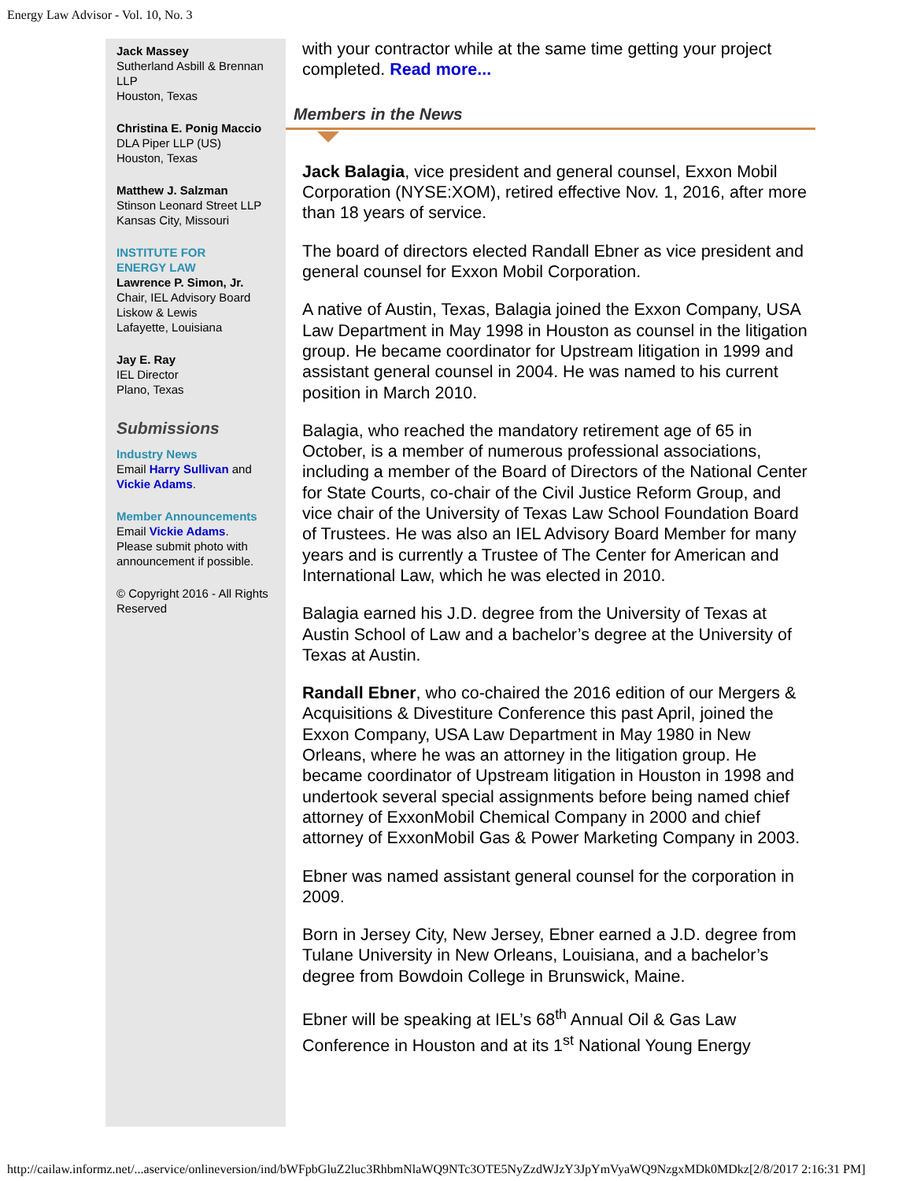Energy Law Advisor - Vol. 10, No. 3
Jack Massey
Sutherland Asbill & Brennan LLP
Houston, Texas
Christina E. Ponig Maccio
DLA Piper LLP (US)
Houston, Texas
Matthew J. Salzman
Stinson Leonard Street LLP
Kansas City, Missouri
INSTITUTE FOR
ENERGY LAW
Lawrence P. Simon, Jr.
Chair, IEL Advisory Board
Liskow & Lewis
Lafayette, Louisiana
Jay E. Ray
IEL Director
Plano, Texas
Submissions
Industry News
Email Harry Sullivan and Vickie Adams.
Member Announcements
Email Vickie Adams.
Please submit photo with announcement if possible.
© Copyright 2016 - All Rights Reserved
with your contractor while at the same time getting your project completed. Read more...
Members in the News
Jack Balagia, vice president and general counsel, Exxon Mobil Corporation (NYSE:XOM), retired effective Nov. 1, 2016, after more than 18 years of service.
The board of directors elected Randall Ebner as vice president and general counsel for Exxon Mobil Corporation.
A native of Austin, Texas, Balagia joined the Exxon Company, USA Law Department in May 1998 in Houston as counsel in the litigation group. He became coordinator for Upstream litigation in 1999 and assistant general counsel in 2004. He was named to his current position in March 2010.
Balagia, who reached the mandatory retirement age of 65 in October, is a member of numerous professional associations, including a member of the Board of Directors of the National Center for State Courts, co-chair of the Civil Justice Reform Group, and vice chair of the University of Texas Law School Foundation Board of Trustees. He was also an IEL Advisory Board Member for many years and is currently a Trustee of The Center for American and International Law, which he was elected in 2010.
Balagia earned his J.D. degree from the University of Texas at Austin School of Law and a bachelor’s degree at the University of Texas at Austin.
Randall Ebner, who co-chaired the 2016 edition of our Mergers & Acquisitions & Divestiture Conference this past April, joined the Exxon Company, USA Law Department in May 1980 in New Orleans, where he was an attorney in the litigation group. He became coordinator of Upstream litigation in Houston in 1998 and undertook several special assignments before being named chief attorney of ExxonMobil Chemical Company in 2000 and chief attorney of ExxonMobil Gas & Power Marketing Company in 2003.
Ebner was named assistant general counsel for the corporation in 2009.
Born in Jersey City, New Jersey, Ebner earned a J.D. degree from Tulane University in New Orleans, Louisiana, and a bachelor’s degree from Bowdoin College in Brunswick, Maine.
Ebner will be speaking at IEL’s 68<sup>th</sup> Annual Oil & Gas Law Conference in Houston and at its 1<sup>st</sup> National Young Energy
http://cailaw.informz.net/...aservice/onlineversion/ind/bWFpbGluZ2luc3RhbmNlaWQ9NTc3OTE5NyZzdWJzY3JpYmVyaWQ9NzgxMDk0MDkz[2/8/2017 2:16:31 PM]